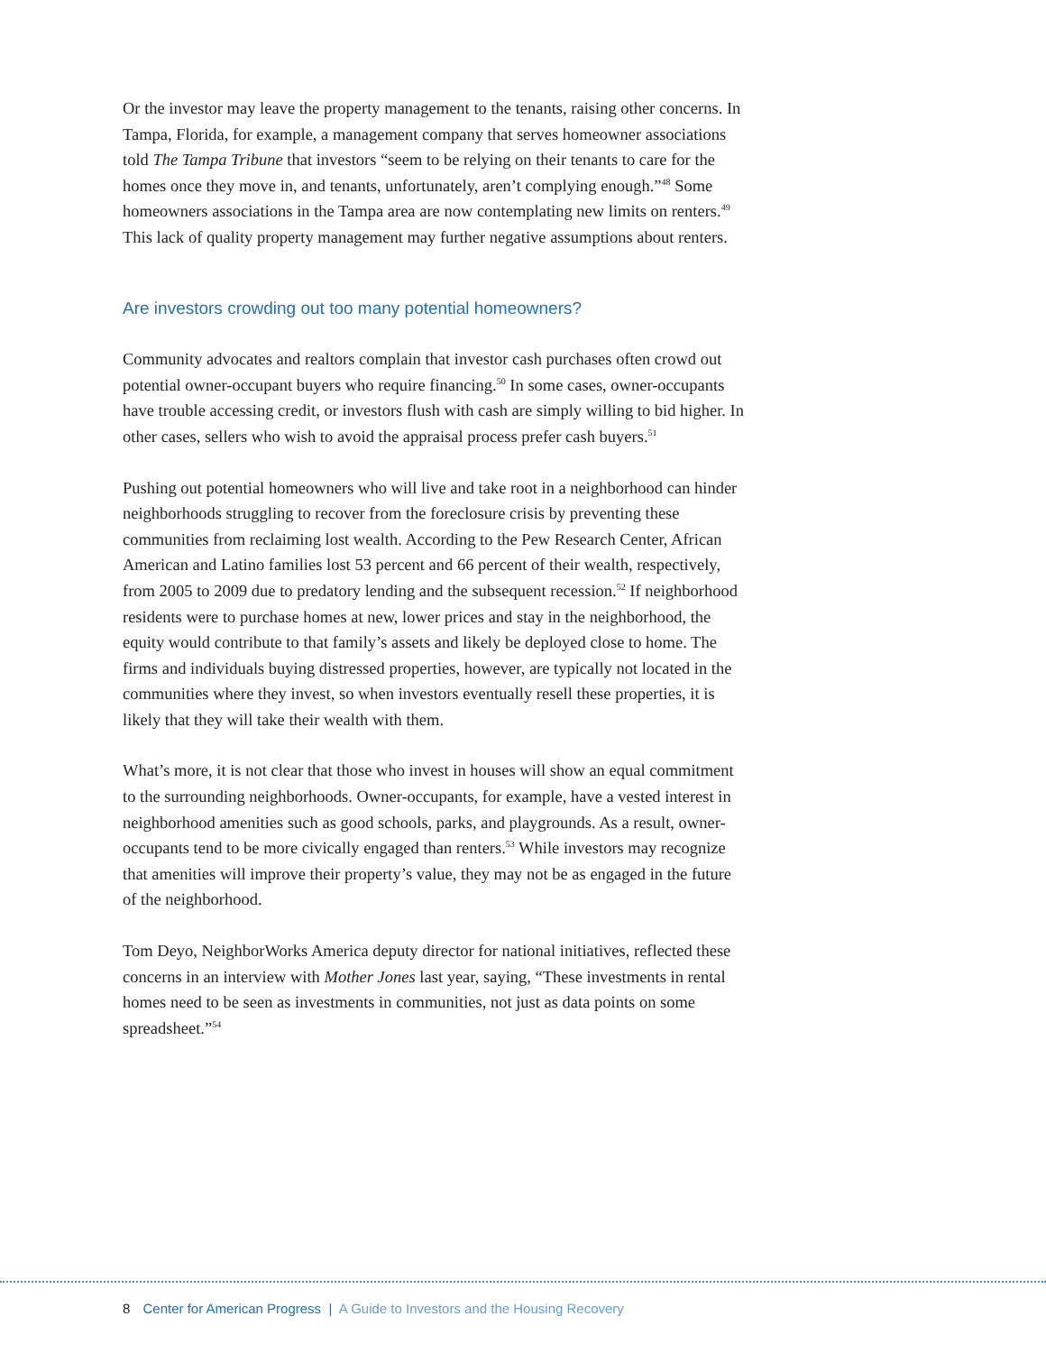Or the investor may leave the property management to the tenants, raising other concerns. In Tampa, Florida, for example, a management company that serves homeowner associations told The Tampa Tribune that investors “seem to be relying on their tenants to care for the homes once they move in, and tenants, unfortunately, aren’t complying enough.”<sup>48</sup> Some homeowners associations in the Tampa area are now contemplating new limits on renters.<sup>49</sup> This lack of quality property management may further negative assumptions about renters.
Are investors crowding out too many potential homeowners?
Community advocates and realtors complain that investor cash purchases often crowd out potential owner-occupant buyers who require financing.<sup>50</sup> In some cases, owner-occupants have trouble accessing credit, or investors flush with cash are simply willing to bid higher. In other cases, sellers who wish to avoid the appraisal process prefer cash buyers.<sup>51</sup>
Pushing out potential homeowners who will live and take root in a neighborhood can hinder neighborhoods struggling to recover from the foreclosure crisis by preventing these communities from reclaiming lost wealth. According to the Pew Research Center, African American and Latino families lost 53 percent and 66 percent of their wealth, respectively, from 2005 to 2009 due to predatory lending and the subsequent recession.<sup>52</sup> If neighborhood residents were to purchase homes at new, lower prices and stay in the neighborhood, the equity would contribute to that family’s assets and likely be deployed close to home. The firms and individuals buying distressed properties, however, are typically not located in the communities where they invest, so when investors eventually resell these properties, it is likely that they will take their wealth with them.
What’s more, it is not clear that those who invest in houses will show an equal commitment to the surrounding neighborhoods. Owner-occupants, for example, have a vested interest in neighborhood amenities such as good schools, parks, and playgrounds. As a result, owner-occupants tend to be more civically engaged than renters.<sup>53</sup> While investors may recognize that amenities will improve their property’s value, they may not be as engaged in the future of the neighborhood.
Tom Deyo, NeighborWorks America deputy director for national initiatives, reflected these concerns in an interview with Mother Jones last year, saying, “These investments in rental homes need to be seen as investments in communities, not just as data points on some spreadsheet.”<sup>54</sup>
8 Center for American Progress | A Guide to Investors and the Housing Recovery